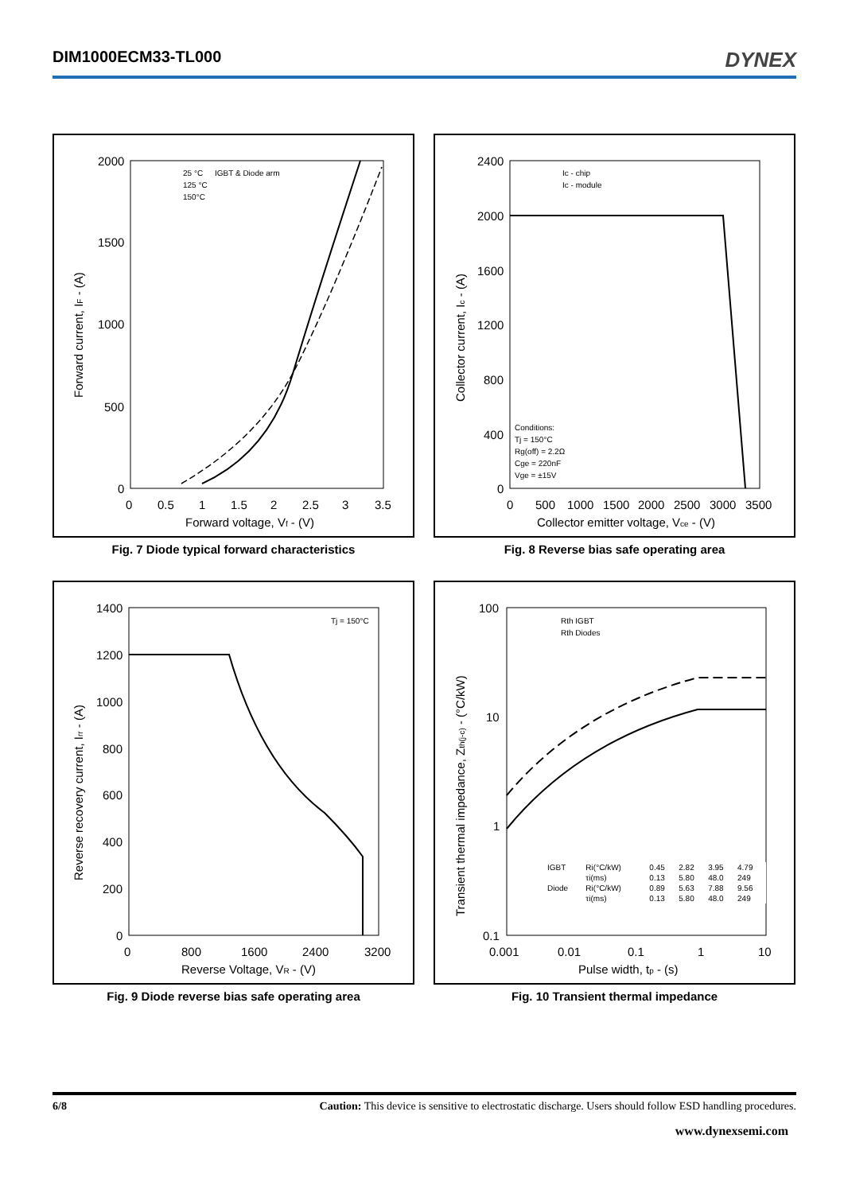DIM1000ECM33-TL000
DYNEX
2000
1500
1000
500
0
0
0.5
1
1.5
2
2.5
3
3.5
Forward voltage, Vf - (V)
Forward current, IF - (A)
25 °C
125 °C
150°C
IGBT & Diode arm
Fig. 7 Diode typical forward characteristics
2400
2000
1600
1200
800
400
0
0
500
1000
1500
2000
2500
3000
3500
Collector emitter voltage, Vce - (V)
Collector current, Ic - (A)
Ic - chip
Ic - module
Conditions:
Tj = 150°C
Rg(off) = 2.2Ω
Cge = 220nF
Vge = ±15V
Fig. 8 Reverse bias safe operating area
1400
1200
1000
800
600
400
200
0
0
800
1600
2400
3200
Reverse Voltage, VR - (V)
Reverse recovery current, Irr - (A)
Tj = 150°C
Fig. 9 Diode reverse bias safe operating area
100
10
1
0.1
0.001
0.01
0.1
1
10
Pulse width, tp - (s)
Transient thermal impedance, Zth(j-c) - (°C/kW)
Rth IGBT
Rth Diodes
| IGBT | Ri(°C/kW) | 0.45 | 2.82 | 3.95 | 4.79 |
| | τi(ms) | 0.13 | 5.80 | 48.0 | 249 |
| Diode | Ri(°C/kW) | 0.89 | 5.63 | 7.88 | 9.56 |
| | τi(ms) | 0.13 | 5.80 | 48.0 | 249 |
Fig. 10 Transient thermal impedance
6/8 Caution: This device is sensitive to electrostatic discharge. Users should follow ESD handling procedures.
www.dynexsemi.com